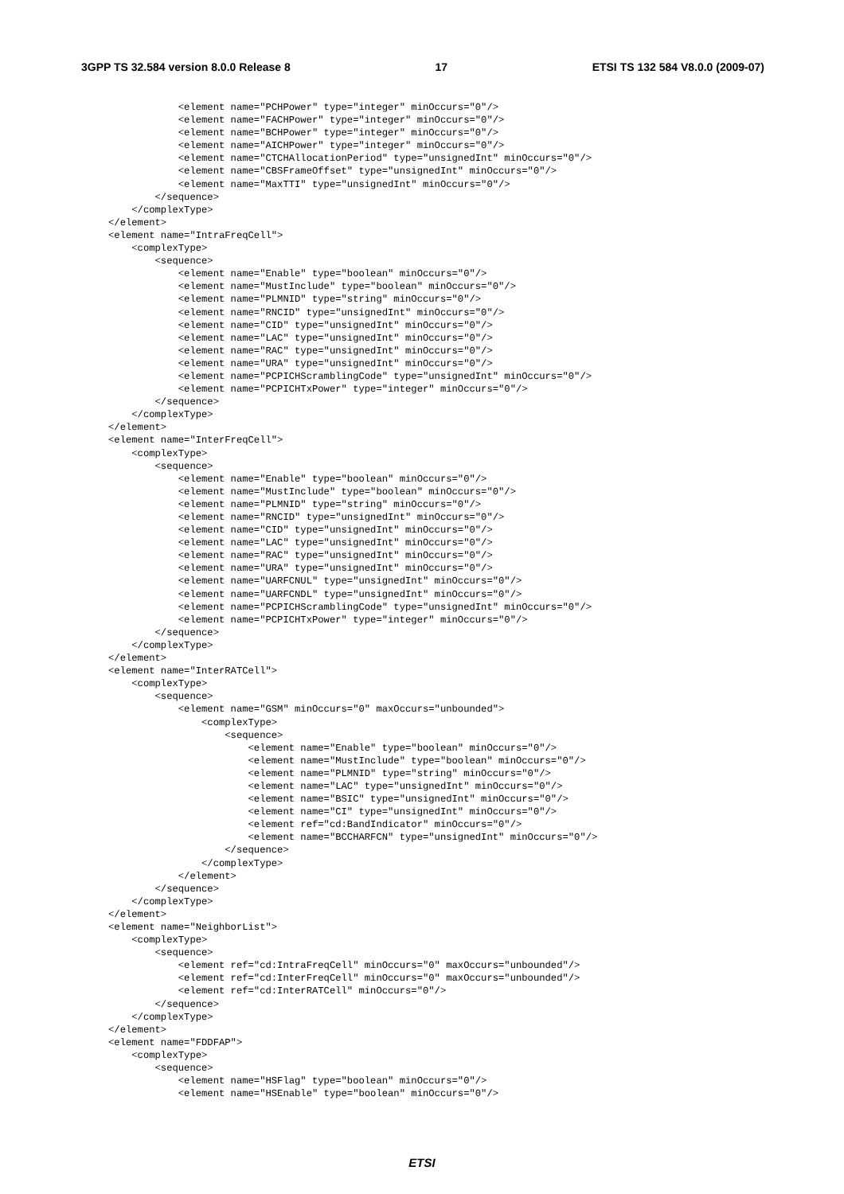3GPP TS 32.584 version 8.0.0 Release 8 17 ETSI TS 132 584 V8.0.0 (2009-07)
            <element name="PCHPower" type="integer" minOccurs="0"/>
            <element name="FACHPower" type="integer" minOccurs="0"/>
            <element name="BCHPower" type="integer" minOccurs="0"/>
            <element name="AICHPower" type="integer" minOccurs="0"/>
            <element name="CTCHAllocationPeriod" type="unsignedInt" minOccurs="0"/>
            <element name="CBSFrameOffset" type="unsignedInt" minOccurs="0"/>
            <element name="MaxTTI" type="unsignedInt" minOccurs="0"/>
        </sequence>
    </complexType>
</element>
<element name="IntraFreqCell">
    <complexType>
        <sequence>
            <element name="Enable" type="boolean" minOccurs="0"/>
            <element name="MustInclude" type="boolean" minOccurs="0"/>
            <element name="PLMNID" type="string" minOccurs="0"/>
            <element name="RNCID" type="unsignedInt" minOccurs="0"/>
            <element name="CID" type="unsignedInt" minOccurs="0"/>
            <element name="LAC" type="unsignedInt" minOccurs="0"/>
            <element name="RAC" type="unsignedInt" minOccurs="0"/>
            <element name="URA" type="unsignedInt" minOccurs="0"/>
            <element name="PCPICHScramblingCode" type="unsignedInt" minOccurs="0"/>
            <element name="PCPICHTxPower" type="integer" minOccurs="0"/>
        </sequence>
    </complexType>
</element>
<element name="InterFreqCell">
    <complexType>
        <sequence>
            <element name="Enable" type="boolean" minOccurs="0"/>
            <element name="MustInclude" type="boolean" minOccurs="0"/>
            <element name="PLMNID" type="string" minOccurs="0"/>
            <element name="RNCID" type="unsignedInt" minOccurs="0"/>
            <element name="CID" type="unsignedInt" minOccurs="0"/>
            <element name="LAC" type="unsignedInt" minOccurs="0"/>
            <element name="RAC" type="unsignedInt" minOccurs="0"/>
            <element name="URA" type="unsignedInt" minOccurs="0"/>
            <element name="UARFCNUL" type="unsignedInt" minOccurs="0"/>
            <element name="UARFCNDL" type="unsignedInt" minOccurs="0"/>
            <element name="PCPICHScramblingCode" type="unsignedInt" minOccurs="0"/>
            <element name="PCPICHTxPower" type="integer" minOccurs="0"/>
        </sequence>
    </complexType>
</element>
<element name="InterRATCell">
    <complexType>
        <sequence>
            <element name="GSM" minOccurs="0" maxOccurs="unbounded">
                <complexType>
                    <sequence>
                        <element name="Enable" type="boolean" minOccurs="0"/>
                        <element name="MustInclude" type="boolean" minOccurs="0"/>
                        <element name="PLMNID" type="string" minOccurs="0"/>
                        <element name="LAC" type="unsignedInt" minOccurs="0"/>
                        <element name="BSIC" type="unsignedInt" minOccurs="0"/>
                        <element name="CI" type="unsignedInt" minOccurs="0"/>
                        <element ref="cd:BandIndicator" minOccurs="0"/>
                        <element name="BCCHARFCN" type="unsignedInt" minOccurs="0"/>
                    </sequence>
                </complexType>
            </element>
        </sequence>
    </complexType>
</element>
<element name="NeighborList">
    <complexType>
        <sequence>
            <element ref="cd:IntraFreqCell" minOccurs="0" maxOccurs="unbounded"/>
            <element ref="cd:InterFreqCell" minOccurs="0" maxOccurs="unbounded"/>
            <element ref="cd:InterRATCell" minOccurs="0"/>
        </sequence>
    </complexType>
</element>
<element name="FDDFAP">
    <complexType>
        <sequence>
            <element name="HSFlag" type="boolean" minOccurs="0"/>
            <element name="HSEnable" type="boolean" minOccurs="0"/>
ETSI